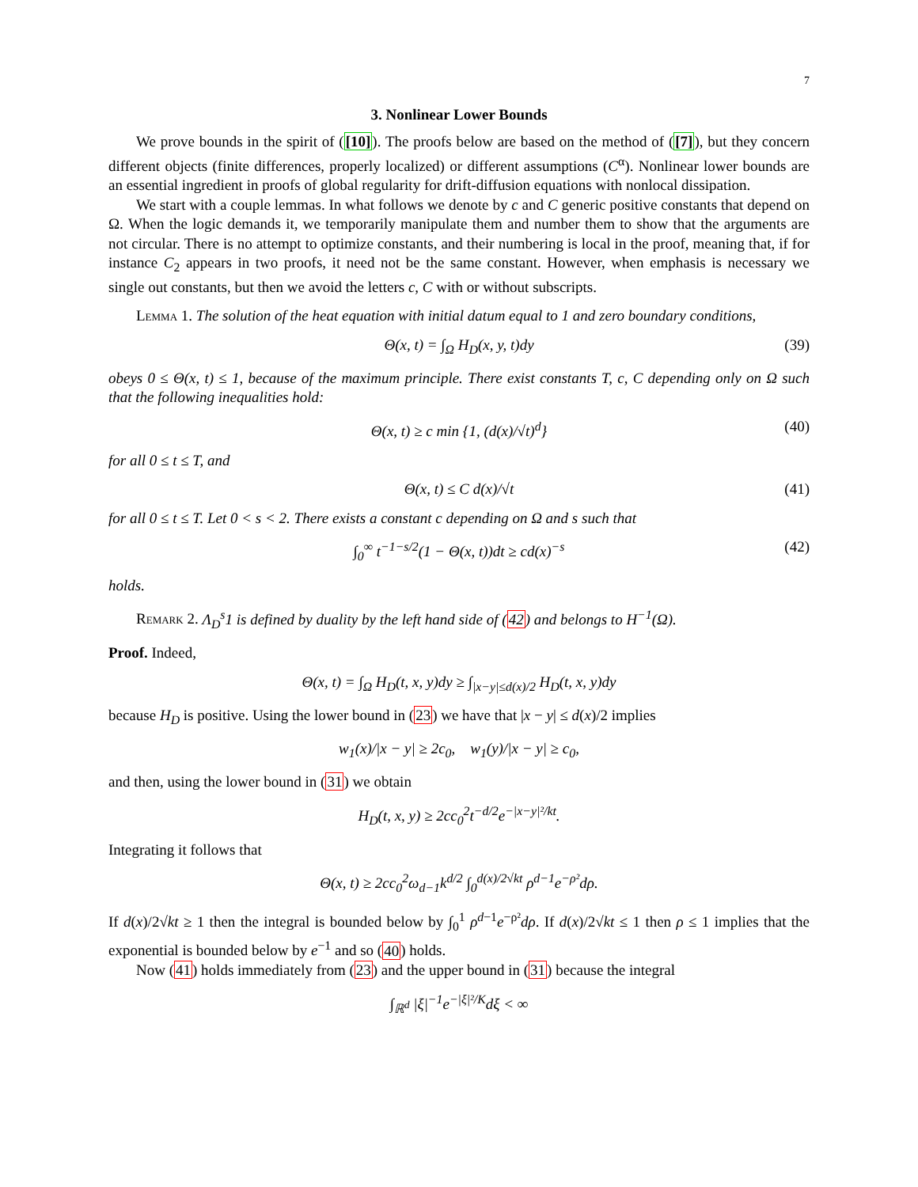7
3. Nonlinear Lower Bounds
We prove bounds in the spirit of ([10]). The proofs below are based on the method of ([7]), but they concern different objects (finite differences, properly localized) or different assumptions (C<sup>α</sup>). Nonlinear lower bounds are an essential ingredient in proofs of global regularity for drift-diffusion equations with nonlocal dissipation.
We start with a couple lemmas. In what follows we denote by c and C generic positive constants that depend on Ω. When the logic demands it, we temporarily manipulate them and number them to show that the arguments are not circular. There is no attempt to optimize constants, and their numbering is local in the proof, meaning that, if for instance C<sub>2</sub> appears in two proofs, it need not be the same constant. However, when emphasis is necessary we single out constants, but then we avoid the letters c, C with or without subscripts.
Lemma 1. The solution of the heat equation with initial datum equal to 1 and zero boundary conditions,
Θ(x, t) = ∫<sub>Ω</sub> H<sub>D</sub>(x, y, t)dy (39)
obeys 0 ≤ Θ(x, t) ≤ 1, because of the maximum principle. There exist constants T, c, C depending only on Ω such that the following inequalities hold:
Θ(x, t) ≥ c min {1, (d(x)/√t)<sup>d</sup>} (40)
for all 0 ≤ t ≤ T, and
Θ(x, t) ≤ C d(x)/√t (41)
for all 0 ≤ t ≤ T. Let 0 < s < 2. There exists a constant c depending on Ω and s such that
∫<sub>0</sub><sup>∞</sup> t<sup>−1−s/2</sup>(1 − Θ(x, t))dt ≥ cd(x)<sup>−s</sup> (42)
holds.
Remark 2. Λ<sub>D</sub><sup>s</sup>1 is defined by duality by the left hand side of (42) and belongs to H<sup>−1</sup>(Ω).
Proof. Indeed,
Θ(x, t) = ∫<sub>Ω</sub> H<sub>D</sub>(t, x, y)dy ≥ ∫<sub>|x−y|≤d(x)/2</sub> H<sub>D</sub>(t, x, y)dy
because H<sub>D</sub> is positive. Using the lower bound in (23) we have that |x − y| ≤ d(x)/2 implies
w<sub>1</sub>(x)/|x − y| ≥ 2c<sub>0</sub>, w<sub>1</sub>(y)/|x − y| ≥ c<sub>0</sub>,
and then, using the lower bound in (31) we obtain
H<sub>D</sub>(t, x, y) ≥ 2cc<sub>0</sub><sup>2</sup>t<sup>−d/2</sup>e<sup>−|x−y|²/kt</sup>.
Integrating it follows that
Θ(x, t) ≥ 2cc<sub>0</sub><sup>2</sup>ω<sub>d−1</sub>k<sup>d/2</sup> ∫<sub>0</sub><sup>d(x)/2√kt</sup> ρ<sup>d−1</sup>e<sup>−ρ²</sup>dρ.
If d(x)/2√kt ≥ 1 then the integral is bounded below by ∫<sub>0</sub><sup>1</sup> ρ<sup>d−1</sup>e<sup>−ρ²</sup>dρ. If d(x)/2√kt ≤ 1 then ρ ≤ 1 implies that the exponential is bounded below by e<sup>−1</sup> and so (40) holds.
Now (41) holds immediately from (23) and the upper bound in (31) because the integral
∫<sub>ℝ<sup>d</sup></sub> |ξ|<sup>−1</sup>e<sup>−|ξ|²/K</sup>dξ < ∞